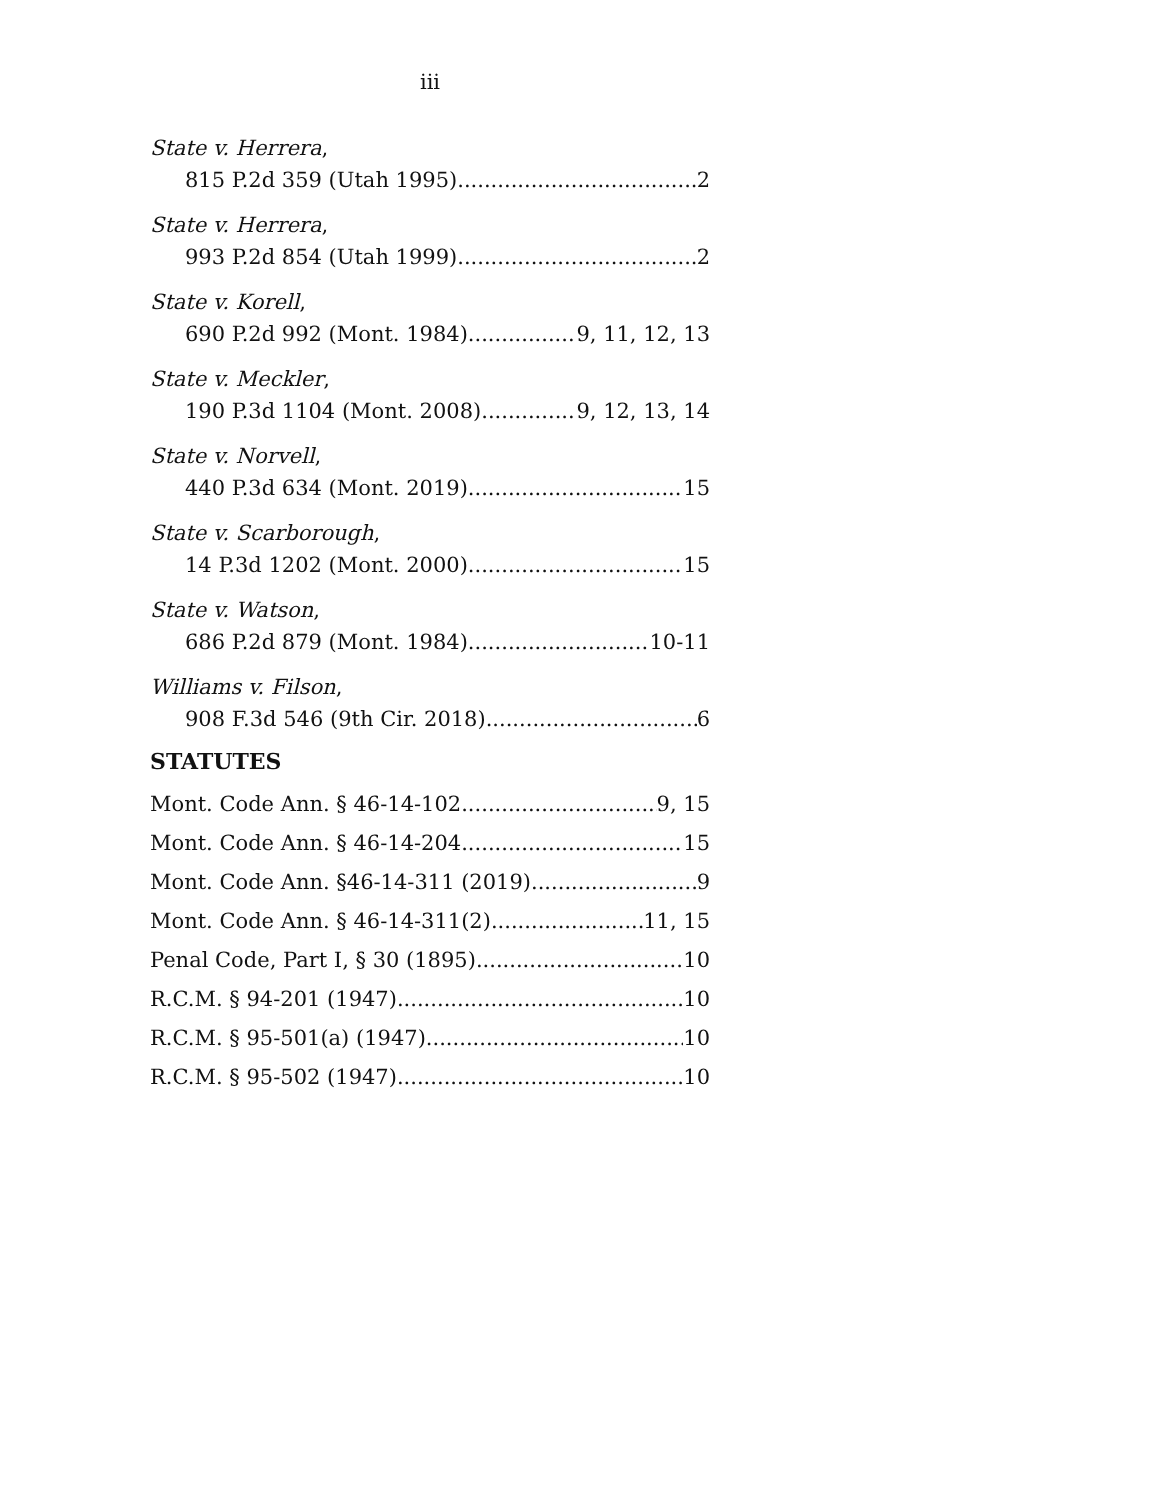iii
State v. Herrera,
815 P.2d 359 (Utah 1995) 2
State v. Herrera,
993 P.2d 854 (Utah 1999) 2
State v. Korell,
690 P.2d 992 (Mont. 1984) 9, 11, 12, 13
State v. Meckler,
190 P.3d 1104 (Mont. 2008) 9, 12, 13, 14
State v. Norvell,
440 P.3d 634 (Mont. 2019) 15
State v. Scarborough,
14 P.3d 1202 (Mont. 2000) 15
State v. Watson,
686 P.2d 879 (Mont. 1984) 10-11
Williams v. Filson,
908 F.3d 546 (9th Cir. 2018) 6
STATUTES
Mont. Code Ann. § 46-14-102 9, 15
Mont. Code Ann. § 46-14-204 15
Mont. Code Ann. §46-14-311 (2019) 9
Mont. Code Ann. § 46-14-311(2) 11, 15
Penal Code, Part I, § 30 (1895) 10
R.C.M. § 94-201 (1947) 10
R.C.M. § 95-501(a) (1947) 10
R.C.M. § 95-502 (1947) 10